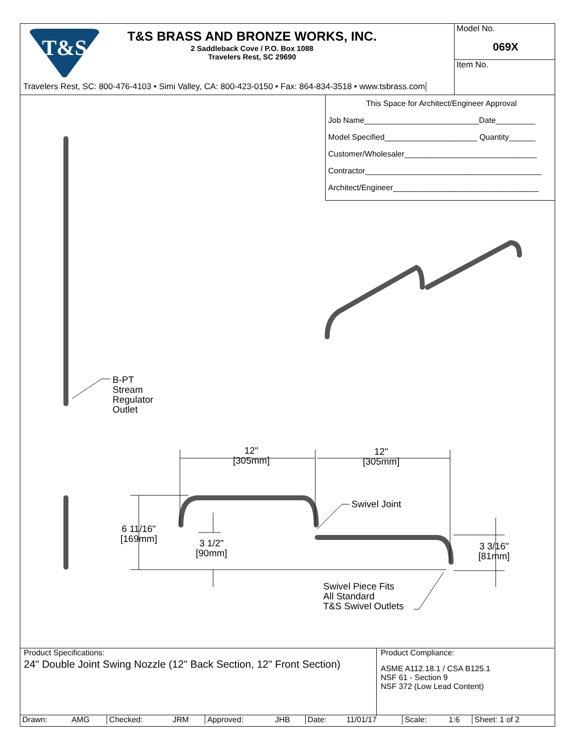T&S
T&S BRASS AND BRONZE WORKS, INC.
2 Saddleback Cove / P.O. Box 1088
Travelers Rest, SC 29690
Travelers Rest, SC: 800-476-4103 • Simi Valley, CA: 800-423-0150 • Fax: 864-834-3518 • www.tsbrass.com
Model No.
069X
Item No.
This Space for Architect/Engineer Approval
Job Name__________________________Date_________
Model Specified_____________________ Quantity______
Customer/Wholesaler______________________________
Contractor________________________________________
Architect/Engineer_________________________________
B-PT
Stream
Regulator
Outlet
12"
[305mm]
12"
[305mm]
Swivel Joint
6 11/16"
[169mm]
3 1/2"
[90mm]
3 3/16"
[81mm]
Swivel Piece Fits
All Standard
T&S Swivel Outlets
Product Specifications:
24" Double Joint Swing Nozzle (12" Back Section, 12" Front Section)
Product Compliance:
ASME A112.18.1 / CSA B125.1
NSF 61 - Section 9
NSF 372 (Low Lead Content)
| Drawn: | AMG | Checked: | JRM | Approved: | JHB | Date: | 11/01/17 | Scale: | 1:6 | Sheet: 1 of 2 |